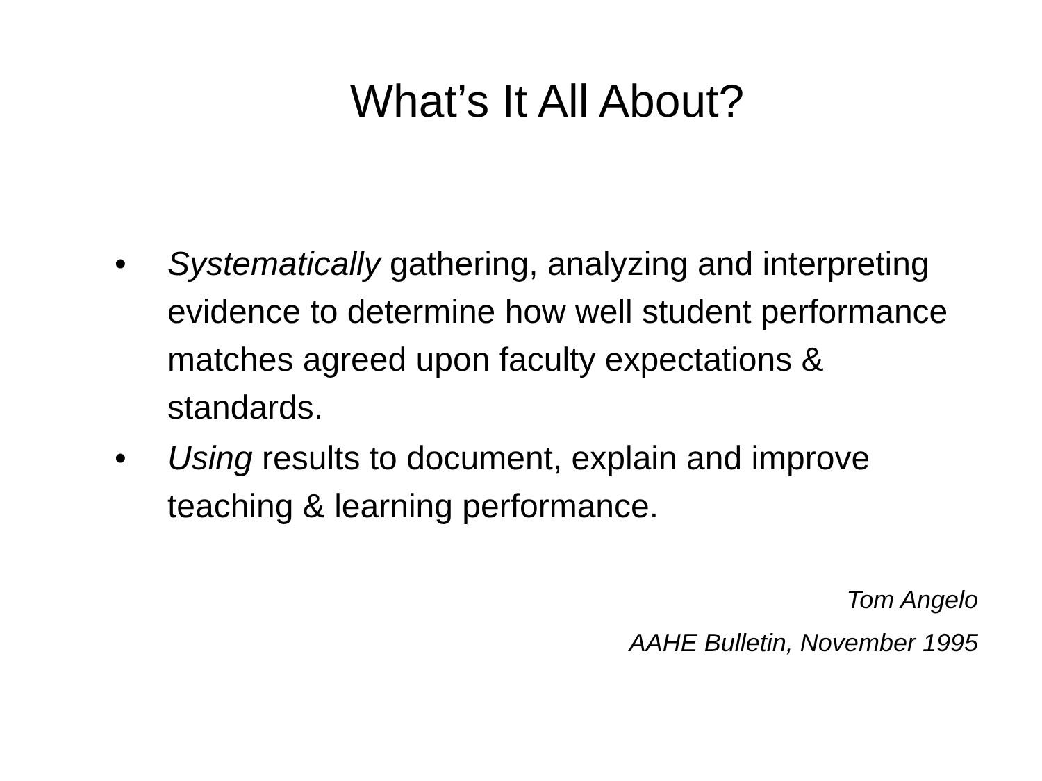What’s It All About?
• Systematically gathering, analyzing and interpreting evidence to determine how well student performance matches agreed upon faculty expectations & standards.
• Using results to document, explain and improve teaching & learning performance.
Tom Angelo
AAHE Bulletin, November 1995